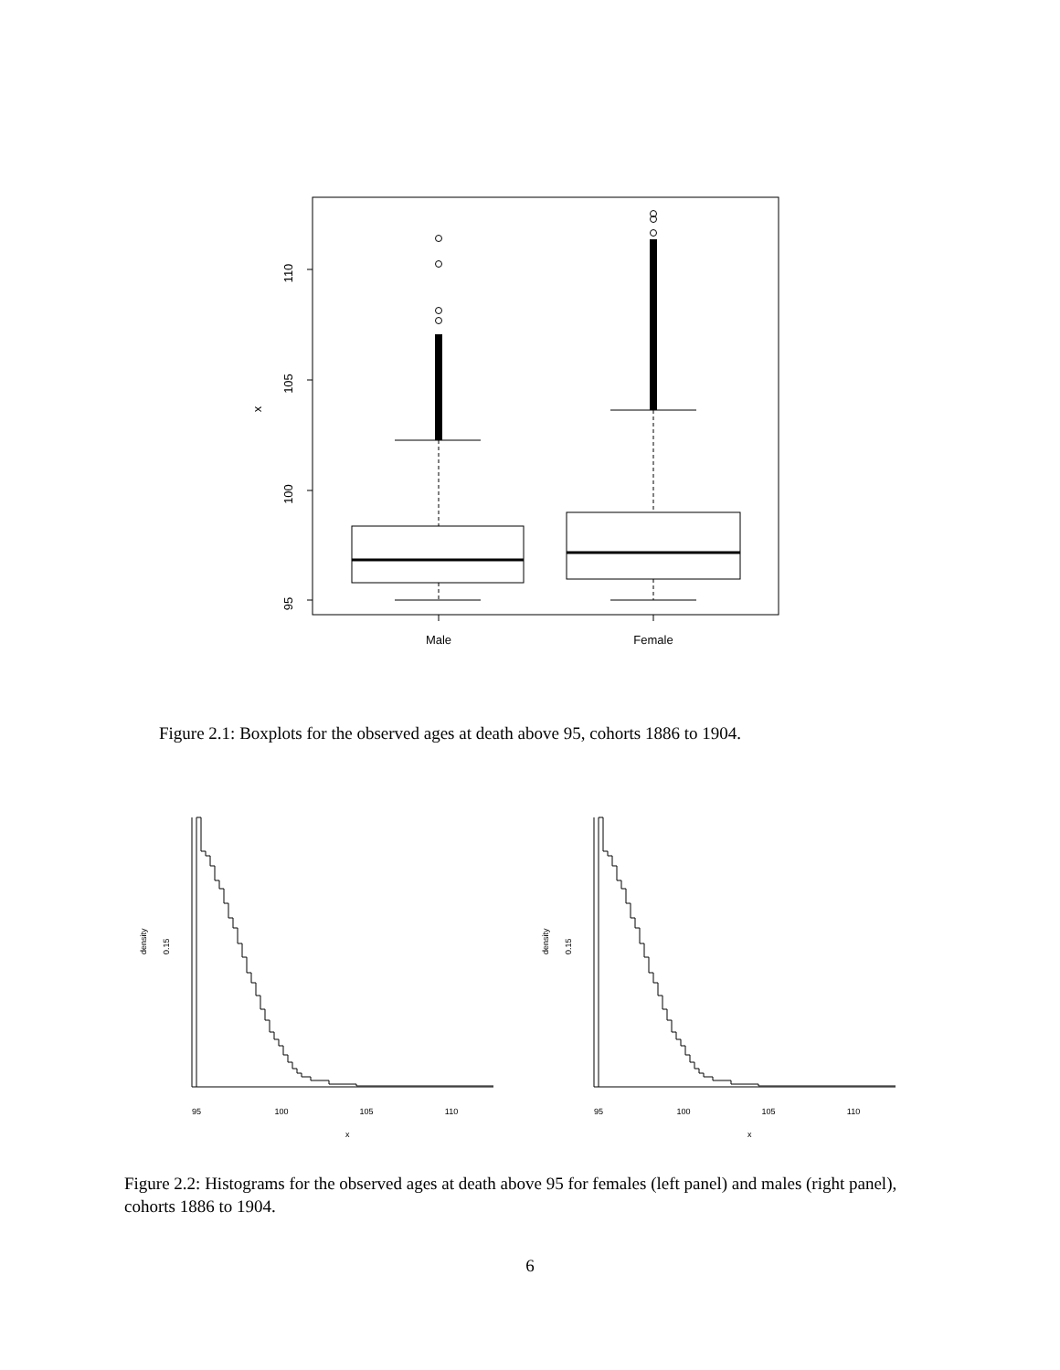110
105
100
95
x
Male
Female
Figure 2.1: Boxplots for the observed ages at death above 95, cohorts 1886 to 1904.
0.15
density
95
100
105
110
x
0.15
density
95
100
105
110
x
Figure 2.2: Histograms for the observed ages at death above 95 for females (left panel) and males (right panel), cohorts 1886 to 1904.
6